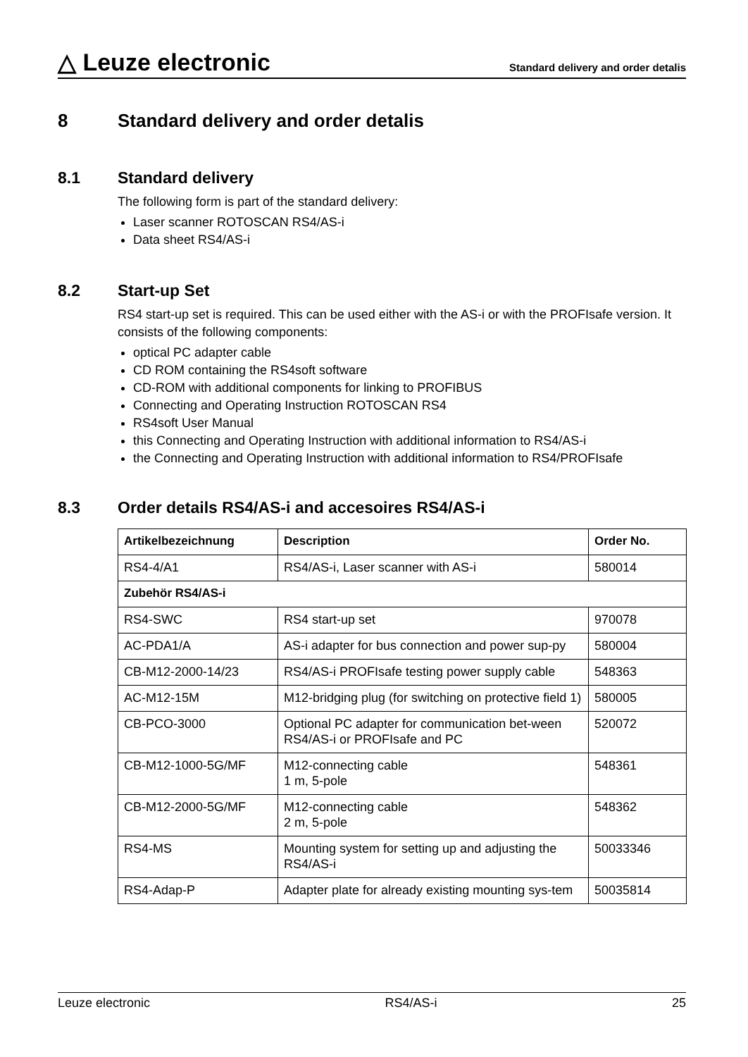△ Leuze electronic
Standard delivery and order detalis
8 Standard delivery and order detalis
8.1 Standard delivery
The following form is part of the standard delivery:
Laser scanner ROTOSCAN RS4/AS-i
Data sheet RS4/AS-i
8.2 Start-up Set
RS4 start-up set is required. This can be used either with the AS-i or with the PROFIsafe version. It consists of the following components:
optical PC adapter cable
CD ROM containing the RS4soft software
CD-ROM with additional components for linking to PROFIBUS
Connecting and Operating Instruction ROTOSCAN RS4
RS4soft User Manual
this Connecting and Operating Instruction with additional information to RS4/AS-i
the Connecting and Operating Instruction with additional information to RS4/PROFIsafe
8.3 Order details RS4/AS-i and accesoires RS4/AS-i
| Artikelbezeichnung | Description | Order No. |
| --- | --- | --- |
| RS4-4/A1 | RS4/AS-i, Laser scanner with AS-i | 580014 |
| Zubehör RS4/AS-i | | |
| RS4-SWC | RS4 start-up set | 970078 |
| AC-PDA1/A | AS-i adapter for bus connection and power sup-py | 580004 |
| CB-M12-2000-14/23 | RS4/AS-i PROFIsafe testing power supply cable | 548363 |
| AC-M12-15M | M12-bridging plug (for switching on protective field 1) | 580005 |
| CB-PCO-3000 | Optional PC adapter for communication bet-ween RS4/AS-i or PROFIsafe and PC | 520072 |
| CB-M12-1000-5G/MF | M12-connecting cable 1 m, 5-pole | 548361 |
| CB-M12-2000-5G/MF | M12-connecting cable 2 m, 5-pole | 548362 |
| RS4-MS | Mounting system for setting up and adjusting the RS4/AS-i | 50033346 |
| RS4-Adap-P | Adapter plate for already existing mounting sys-tem | 50035814 |
Leuze electronic RS4/AS-i 25